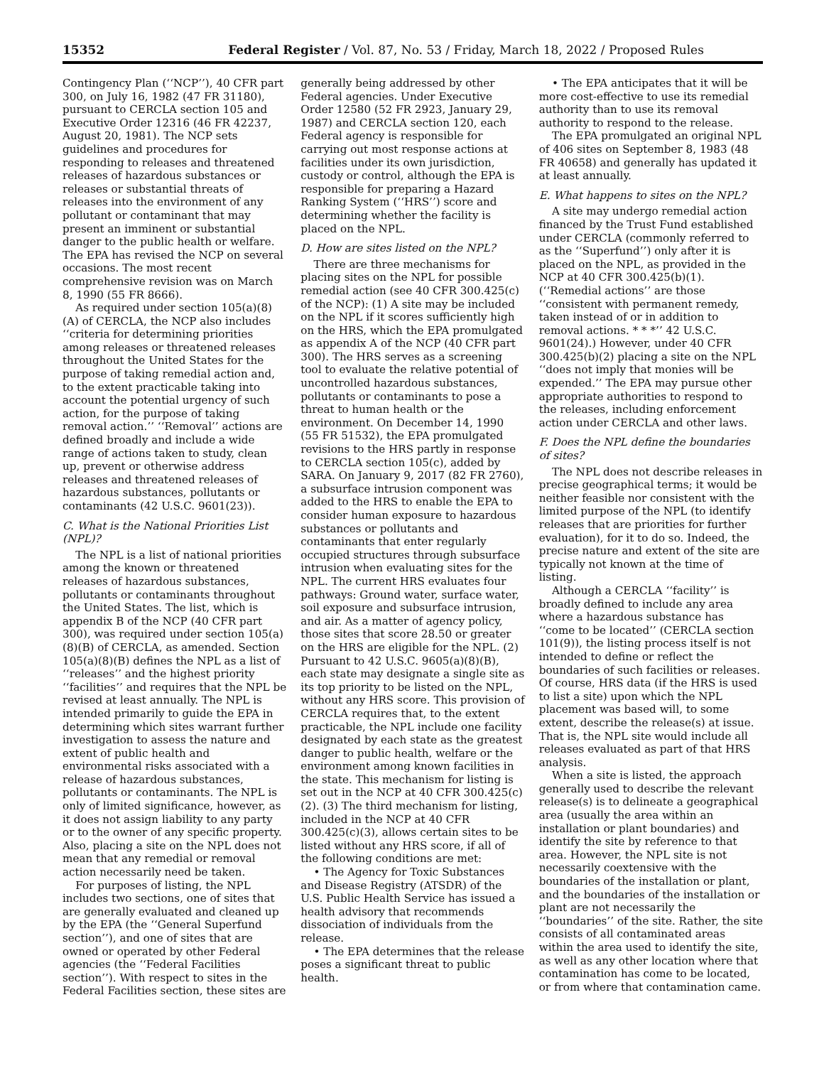15352 Federal Register / Vol. 87, No. 53 / Friday, March 18, 2022 / Proposed Rules
Contingency Plan (‘‘NCP’’), 40 CFR part 300, on July 16, 1982 (47 FR 31180), pursuant to CERCLA section 105 and Executive Order 12316 (46 FR 42237, August 20, 1981). The NCP sets guidelines and procedures for responding to releases and threatened releases of hazardous substances or releases or substantial threats of releases into the environment of any pollutant or contaminant that may present an imminent or substantial danger to the public health or welfare. The EPA has revised the NCP on several occasions. The most recent comprehensive revision was on March 8, 1990 (55 FR 8666).
As required under section 105(a)(8)(A) of CERCLA, the NCP also includes ‘‘criteria for determining priorities among releases or threatened releases throughout the United States for the purpose of taking remedial action and, to the extent practicable taking into account the potential urgency of such action, for the purpose of taking removal action.’’ ‘‘Removal’’ actions are defined broadly and include a wide range of actions taken to study, clean up, prevent or otherwise address releases and threatened releases of hazardous substances, pollutants or contaminants (42 U.S.C. 9601(23)).
C. What is the National Priorities List (NPL)?
The NPL is a list of national priorities among the known or threatened releases of hazardous substances, pollutants or contaminants throughout the United States. The list, which is appendix B of the NCP (40 CFR part 300), was required under section 105(a)(8)(B) of CERCLA, as amended. Section 105(a)(8)(B) defines the NPL as a list of ‘‘releases’’ and the highest priority ‘‘facilities’’ and requires that the NPL be revised at least annually. The NPL is intended primarily to guide the EPA in determining which sites warrant further investigation to assess the nature and extent of public health and environmental risks associated with a release of hazardous substances, pollutants or contaminants. The NPL is only of limited significance, however, as it does not assign liability to any party or to the owner of any specific property. Also, placing a site on the NPL does not mean that any remedial or removal action necessarily need be taken.
For purposes of listing, the NPL includes two sections, one of sites that are generally evaluated and cleaned up by the EPA (the ‘‘General Superfund section’’), and one of sites that are owned or operated by other Federal agencies (the ‘‘Federal Facilities section’’). With respect to sites in the Federal Facilities section, these sites are
generally being addressed by other Federal agencies. Under Executive Order 12580 (52 FR 2923, January 29, 1987) and CERCLA section 120, each Federal agency is responsible for carrying out most response actions at facilities under its own jurisdiction, custody or control, although the EPA is responsible for preparing a Hazard Ranking System (‘‘HRS’’) score and determining whether the facility is placed on the NPL.
D. How are sites listed on the NPL?
There are three mechanisms for placing sites on the NPL for possible remedial action (see 40 CFR 300.425(c) of the NCP): (1) A site may be included on the NPL if it scores sufficiently high on the HRS, which the EPA promulgated as appendix A of the NCP (40 CFR part 300). The HRS serves as a screening tool to evaluate the relative potential of uncontrolled hazardous substances, pollutants or contaminants to pose a threat to human health or the environment. On December 14, 1990 (55 FR 51532), the EPA promulgated revisions to the HRS partly in response to CERCLA section 105(c), added by SARA. On January 9, 2017 (82 FR 2760), a subsurface intrusion component was added to the HRS to enable the EPA to consider human exposure to hazardous substances or pollutants and contaminants that enter regularly occupied structures through subsurface intrusion when evaluating sites for the NPL. The current HRS evaluates four pathways: Ground water, surface water, soil exposure and subsurface intrusion, and air. As a matter of agency policy, those sites that score 28.50 or greater on the HRS are eligible for the NPL. (2) Pursuant to 42 U.S.C. 9605(a)(8)(B), each state may designate a single site as its top priority to be listed on the NPL, without any HRS score. This provision of CERCLA requires that, to the extent practicable, the NPL include one facility designated by each state as the greatest danger to public health, welfare or the environment among known facilities in the state. This mechanism for listing is set out in the NCP at 40 CFR 300.425(c)(2). (3) The third mechanism for listing, included in the NCP at 40 CFR 300.425(c)(3), allows certain sites to be listed without any HRS score, if all of the following conditions are met:
• The Agency for Toxic Substances and Disease Registry (ATSDR) of the U.S. Public Health Service has issued a health advisory that recommends dissociation of individuals from the release.
• The EPA determines that the release poses a significant threat to public health.
• The EPA anticipates that it will be more cost-effective to use its remedial authority than to use its removal authority to respond to the release.
The EPA promulgated an original NPL of 406 sites on September 8, 1983 (48 FR 40658) and generally has updated it at least annually.
E. What happens to sites on the NPL?
A site may undergo remedial action financed by the Trust Fund established under CERCLA (commonly referred to as the ‘‘Superfund’’) only after it is placed on the NPL, as provided in the NCP at 40 CFR 300.425(b)(1). (‘‘Remedial actions’’ are those ‘‘consistent with permanent remedy, taken instead of or in addition to removal actions. * * *’’ 42 U.S.C. 9601(24).) However, under 40 CFR 300.425(b)(2) placing a site on the NPL ‘‘does not imply that monies will be expended.’’ The EPA may pursue other appropriate authorities to respond to the releases, including enforcement action under CERCLA and other laws.
F. Does the NPL define the boundaries of sites?
The NPL does not describe releases in precise geographical terms; it would be neither feasible nor consistent with the limited purpose of the NPL (to identify releases that are priorities for further evaluation), for it to do so. Indeed, the precise nature and extent of the site are typically not known at the time of listing.
Although a CERCLA ‘‘facility’’ is broadly defined to include any area where a hazardous substance has ‘‘come to be located’’ (CERCLA section 101(9)), the listing process itself is not intended to define or reflect the boundaries of such facilities or releases. Of course, HRS data (if the HRS is used to list a site) upon which the NPL placement was based will, to some extent, describe the release(s) at issue. That is, the NPL site would include all releases evaluated as part of that HRS analysis.
When a site is listed, the approach generally used to describe the relevant release(s) is to delineate a geographical area (usually the area within an installation or plant boundaries) and identify the site by reference to that area. However, the NPL site is not necessarily coextensive with the boundaries of the installation or plant, and the boundaries of the installation or plant are not necessarily the ‘‘boundaries’’ of the site. Rather, the site consists of all contaminated areas within the area used to identify the site, as well as any other location where that contamination has come to be located, or from where that contamination came.